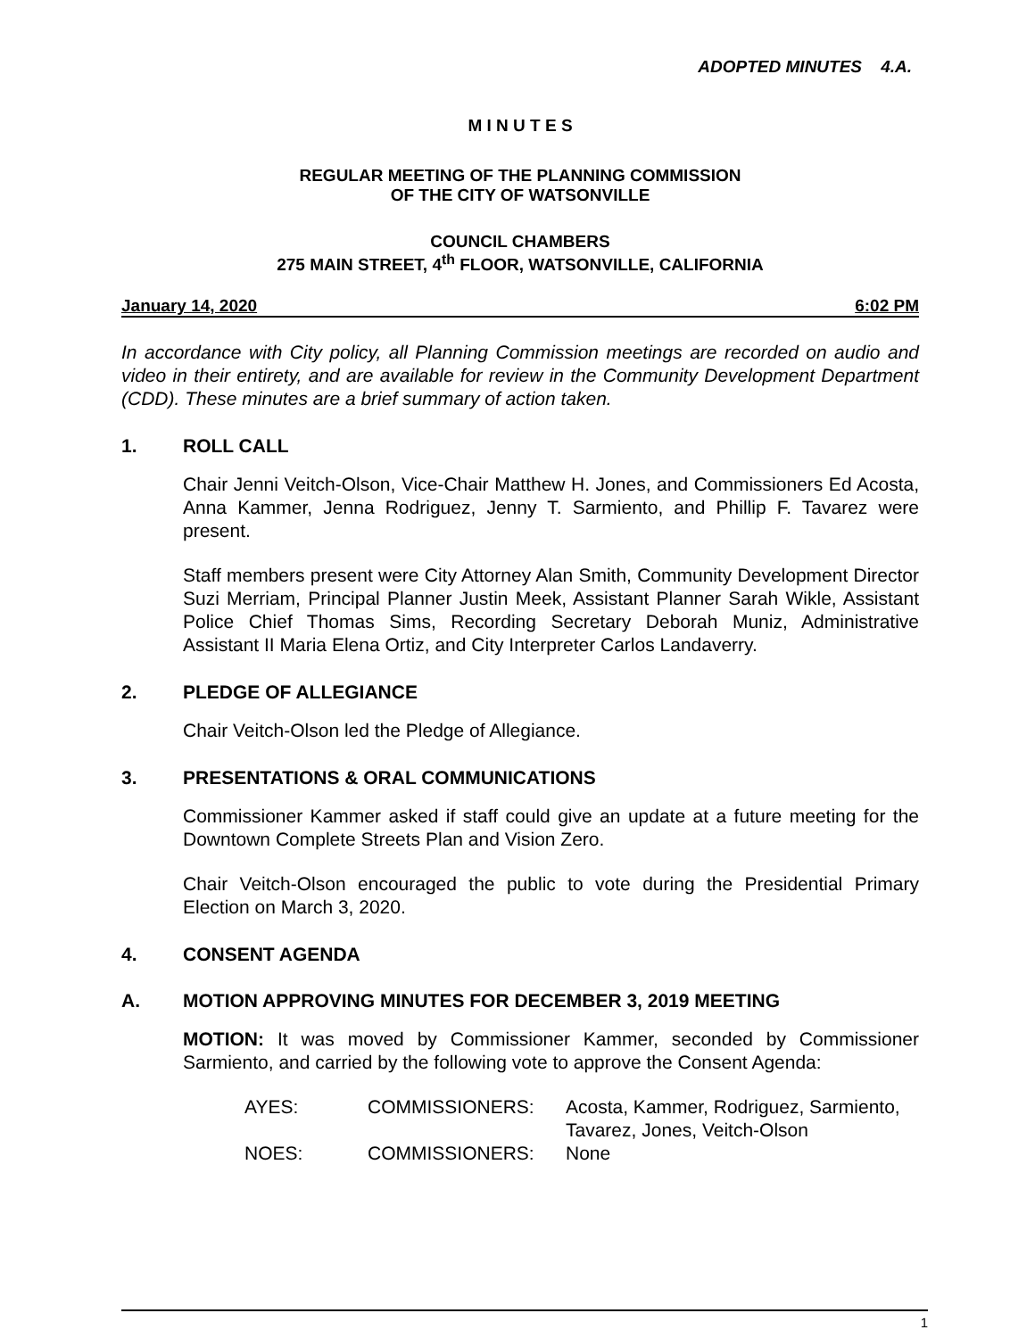ADOPTED MINUTES 4.A.
M I N U T E S
REGULAR MEETING OF THE PLANNING COMMISSION
OF THE CITY OF WATSONVILLE
COUNCIL CHAMBERS
275 MAIN STREET, 4<sup>th</sup> FLOOR, WATSONVILLE, CALIFORNIA
January 14, 2020 6:02 PM
In accordance with City policy, all Planning Commission meetings are recorded on audio and video in their entirety, and are available for review in the Community Development Department (CDD). These minutes are a brief summary of action taken.
1. ROLL CALL
Chair Jenni Veitch-Olson, Vice-Chair Matthew H. Jones, and Commissioners Ed Acosta, Anna Kammer, Jenna Rodriguez, Jenny T. Sarmiento, and Phillip F. Tavarez were present.
Staff members present were City Attorney Alan Smith, Community Development Director Suzi Merriam, Principal Planner Justin Meek, Assistant Planner Sarah Wikle, Assistant Police Chief Thomas Sims, Recording Secretary Deborah Muniz, Administrative Assistant II Maria Elena Ortiz, and City Interpreter Carlos Landaverry.
2. PLEDGE OF ALLEGIANCE
Chair Veitch-Olson led the Pledge of Allegiance.
3. PRESENTATIONS & ORAL COMMUNICATIONS
Commissioner Kammer asked if staff could give an update at a future meeting for the Downtown Complete Streets Plan and Vision Zero.
Chair Veitch-Olson encouraged the public to vote during the Presidential Primary Election on March 3, 2020.
4. CONSENT AGENDA
A. MOTION APPROVING MINUTES FOR DECEMBER 3, 2019 MEETING
MOTION: It was moved by Commissioner Kammer, seconded by Commissioner Sarmiento, and carried by the following vote to approve the Consent Agenda:
AYES: COMMISSIONERS: Acosta, Kammer, Rodriguez, Sarmiento,
Tavarez, Jones, Veitch-Olson
NOES: COMMISSIONERS: None
1